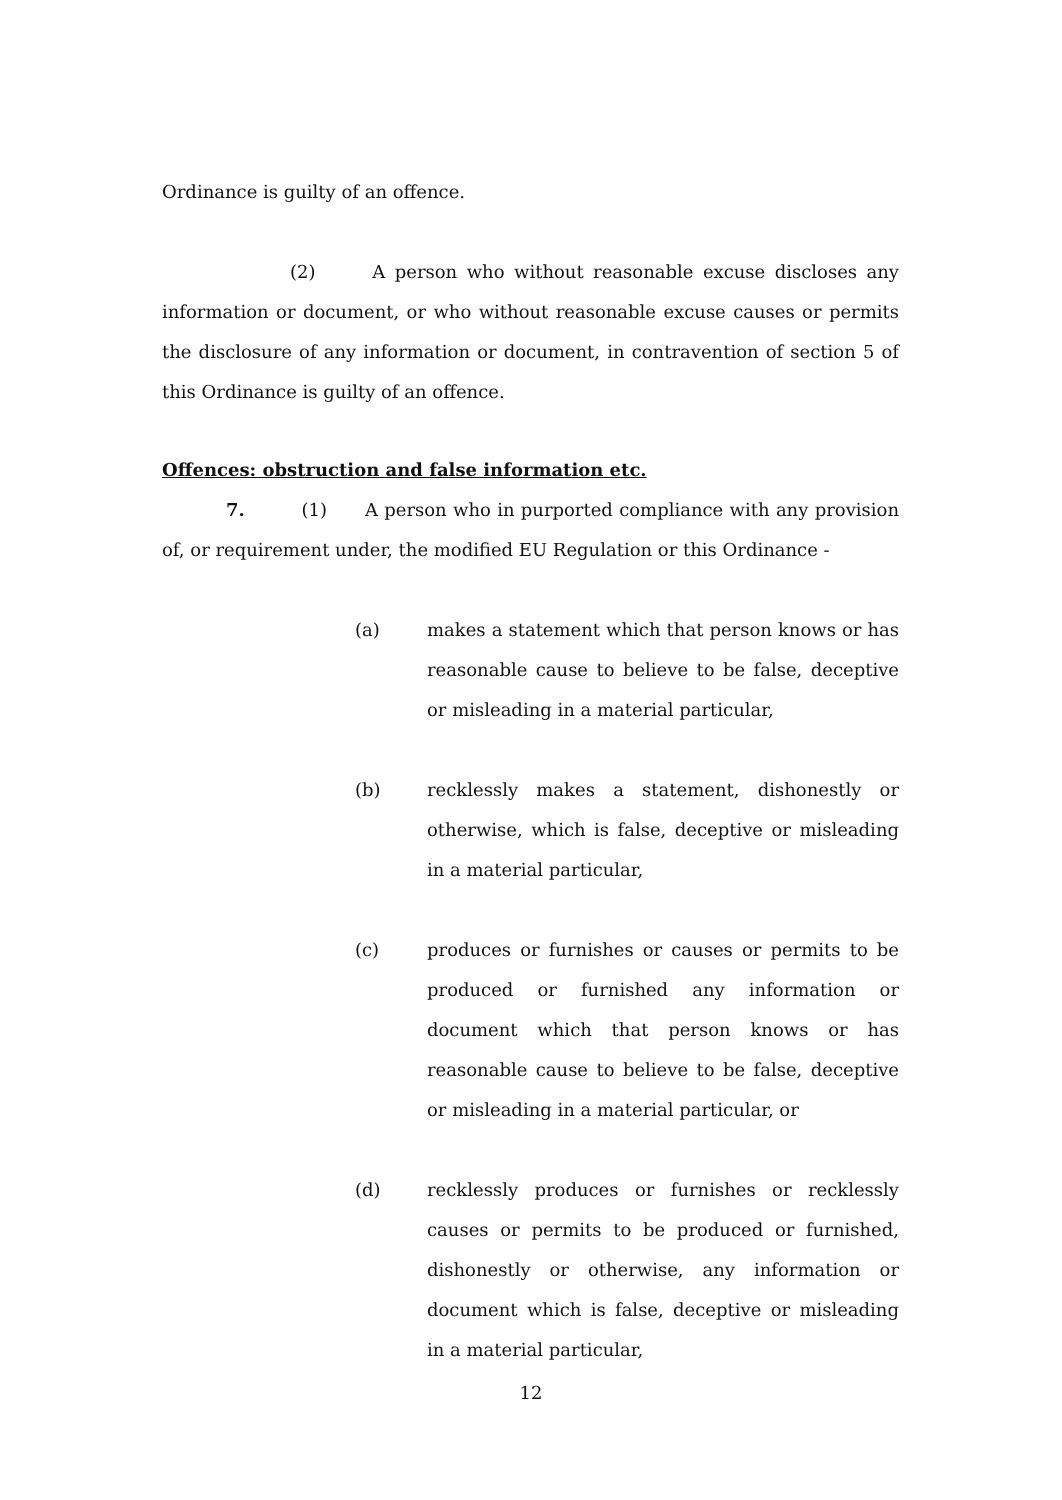Ordinance is guilty of an offence.
(2) A person who without reasonable excuse discloses any information or document, or who without reasonable excuse causes or permits the disclosure of any information or document, in contravention of section 5 of this Ordinance is guilty of an offence.
Offences: obstruction and false information etc.
7. (1) A person who in purported compliance with any provision of, or requirement under, the modified EU Regulation or this Ordinance -
(a) makes a statement which that person knows or has reasonable cause to believe to be false, deceptive or misleading in a material particular,
(b) recklessly makes a statement, dishonestly or otherwise, which is false, deceptive or misleading in a material particular,
(c) produces or furnishes or causes or permits to be produced or furnished any information or document which that person knows or has reasonable cause to believe to be false, deceptive or misleading in a material particular, or
(d) recklessly produces or furnishes or recklessly causes or permits to be produced or furnished, dishonestly or otherwise, any information or document which is false, deceptive or misleading in a material particular,
12